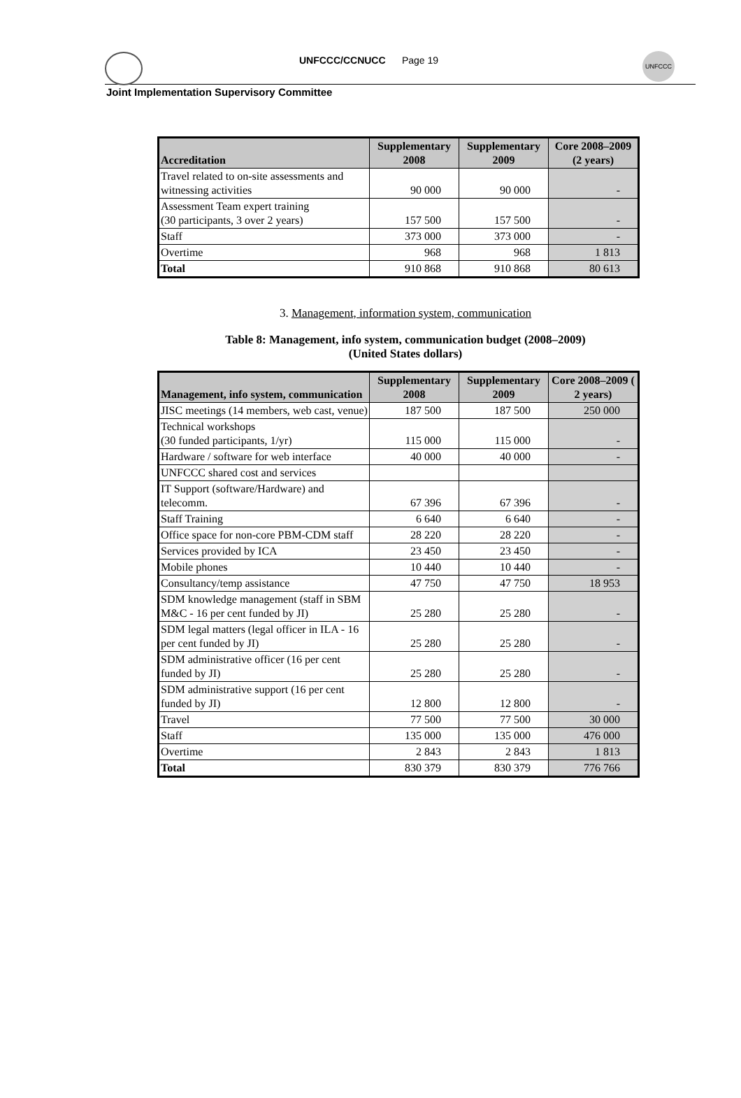UNFCCC/CCNUCC Page 19
UNFCCC
Joint Implementation Supervisory Committee
| Accreditation | Supplementary 2008 | Supplementary 2009 | Core 2008–2009 (2 years) |
| --- | --- | --- | --- |
| Travel related to on-site assessments and witnessing activities | 90 000 | 90 000 | - |
| Assessment Team expert training (30 participants, 3 over 2 years) | 157 500 | 157 500 | - |
| Staff | 373 000 | 373 000 | - |
| Overtime | 968 | 968 | 1 813 |
| Total | 910 868 | 910 868 | 80 613 |
3. Management, information system, communication
Table 8: Management, info system, communication budget (2008–2009)
(United States dollars)
| Management, info system, communication | Supplementary 2008 | Supplementary 2009 | Core 2008–2009 ( 2 years) |
| --- | --- | --- | --- |
| JISC meetings (14 members, web cast, venue) | 187 500 | 187 500 | 250 000 |
| Technical workshops (30 funded participants, 1/yr) | 115 000 | 115 000 | - |
| Hardware / software for web interface | 40 000 | 40 000 | - |
| UNFCCC shared cost and services | | | |
| IT Support (software/Hardware) and telecomm. | 67 396 | 67 396 | - |
| Staff Training | 6 640 | 6 640 | - |
| Office space for non-core PBM-CDM staff | 28 220 | 28 220 | - |
| Services provided by ICA | 23 450 | 23 450 | - |
| Mobile phones | 10 440 | 10 440 | - |
| Consultancy/temp assistance | 47 750 | 47 750 | 18 953 |
| SDM knowledge management (staff in SBM M&C - 16 per cent funded by JI) | 25 280 | 25 280 | - |
| SDM legal matters (legal officer in ILA - 16 per cent funded by JI) | 25 280 | 25 280 | - |
| SDM administrative officer (16 per cent funded by JI) | 25 280 | 25 280 | - |
| SDM administrative support (16 per cent funded by JI) | 12 800 | 12 800 | - |
| Travel | 77 500 | 77 500 | 30 000 |
| Staff | 135 000 | 135 000 | 476 000 |
| Overtime | 2 843 | 2 843 | 1 813 |
| Total | 830 379 | 830 379 | 776 766 |